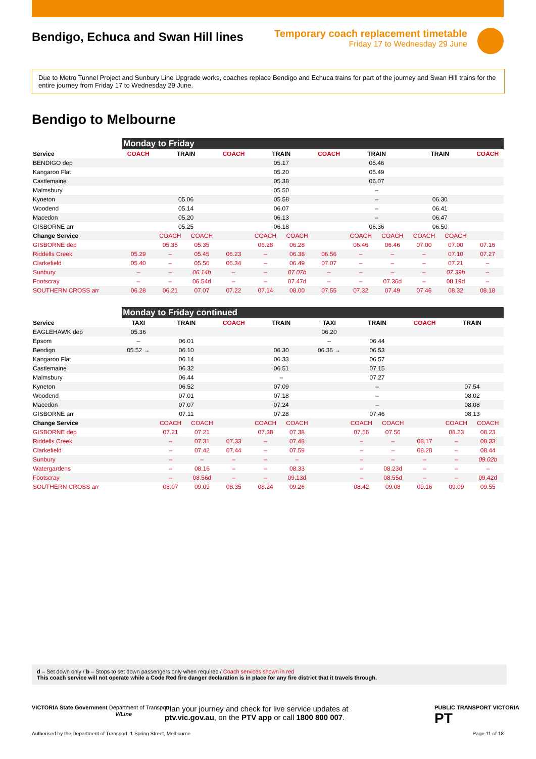Bendigo, Echuca and Swan Hill lines
Temporary coach replacement timetable
Friday 17 to Wednesday 29 June
Due to Metro Tunnel Project and Sunbury Line Upgrade works, coaches replace Bendigo and Echuca trains for part of the journey and Swan Hill trains for the entire journey from Friday 17 to Wednesday 29 June.
Bendigo to Melbourne
| | Monday to Friday | | | | | | | | | | | |
| --- | --- | --- | --- | --- | --- | --- | --- | --- | --- | --- | --- | --- |
| Service | COACH | TRAIN | | COACH | TRAIN | | COACH | TRAIN | | TRAIN | | COACH |
| BENDIGO dep | | | | | 05.17 | | | 05.46 | | | | |
| Kangaroo Flat | | | | | 05.20 | | | 05.49 | | | | |
| Castlemaine | | | | | 05.38 | | | 06.07 | | | | |
| Malmsbury | | | | | 05.50 | | | – | | | | |
| Kyneton | | 05.06 | | | 05.58 | | | – | | 06.30 | | |
| Woodend | | 05.14 | | | 06.07 | | | – | | 06.41 | | |
| Macedon | | 05.20 | | | 06.13 | | | – | | 06.47 | | |
| GISBORNE arr | | 05.25 | | | 06.18 | | | 06.36 | | 06.50 | | |
| Change Service | | COACH | COACH | | COACH | COACH | | COACH | COACH | COACH | COACH | |
| GISBORNE dep | | 05.35 | 05.35 | | 06.28 | 06.28 | | 06.46 | 06.46 | 07.00 | 07.00 | 07.16 |
| Riddells Creek | 05.29 | – | 05.45 | 06.23 | – | 06.38 | 06.56 | – | – | – | 07.10 | 07.27 |
| Clarkefield | 05.40 | – | 05.56 | 06.34 | – | 06.49 | 07.07 | – | – | – | 07.21 | – |
| Sunbury | – | – | 06.14b | – | – | 07.07b | – | – | – | – | 07.39b | – |
| Footscray | – | – | 06.54d | – | – | 07.47d | – | – | 07.36d | – | 08.19d | – |
| SOUTHERN CROSS arr | 06.28 | 06.21 | 07.07 | 07.22 | 07.14 | 08.00 | 07.55 | 07.32 | 07.49 | 07.46 | 08.32 | 08.18 |
| | Monday to Friday continued | | | | | | | | | | | |
| --- | --- | --- | --- | --- | --- | --- | --- | --- | --- | --- | --- | --- |
| Service | TAXI | TRAIN | | COACH | TRAIN | | TAXI | TRAIN | | COACH | TRAIN | |
| EAGLEHAWK dep | 05.36 | | | | | | 06.20 | | | | | |
| Epsom | – | 06.01 | | | | | – | 06.44 | | | | |
| Bendigo | 05.52 → | 06.10 | | | 06.30 | | 06.36 → | 06.53 | | | | |
| Kangaroo Flat | | 06.14 | | | 06.33 | | | 06.57 | | | | |
| Castlemaine | | 06.32 | | | 06.51 | | | 07.15 | | | | |
| Malmsbury | | 06.44 | | | – | | | 07.27 | | | | |
| Kyneton | | 06.52 | | | 07.09 | | | – | | | 07.54 | |
| Woodend | | 07.01 | | | 07.18 | | | – | | | 08.02 | |
| Macedon | | 07.07 | | | 07.24 | | | – | | | 08.08 | |
| GISBORNE arr | | 07.11 | | | 07.28 | | | 07.46 | | | 08.13 | |
| Change Service | | COACH | COACH | | COACH | COACH | | COACH | COACH | | COACH | COACH |
| GISBORNE dep | | 07.21 | 07.21 | | 07.38 | 07.38 | | 07.56 | 07.56 | | 08.23 | 08.23 |
| Riddells Creek | | – | 07.31 | 07.33 | – | 07.48 | | – | – | 08.17 | – | 08.33 |
| Clarkefield | | – | 07.42 | 07.44 | – | 07.59 | | – | – | 08.28 | – | 08.44 |
| Sunbury | | – | – | – | – | – | | – | – | – | – | 09.02b |
| Watergardens | | – | 08.16 | – | – | 08.33 | | – | 08.23d | – | – | – |
| Footscray | | – | 08.56d | – | – | 09.13d | | – | 08.55d | – | – | 09.42d |
| SOUTHERN CROSS arr | | 08.07 | 09.09 | 08.35 | 08.24 | 09.26 | | 08.42 | 09.08 | 09.16 | 09.09 | 09.55 |
d – Set down only / b – Stops to set down passengers only when required / Coach services shown in red
This coach service will not operate while a Code Red fire danger declaration is in place for any fire district that it travels through.
VICTORIA State Government Department of Transport
V/Line
Plan your journey and check for live service updates at
ptv.vic.gov.au, on the PTV app or call 1800 800 007.
PUBLIC TRANSPORT VICTORIA PT
Authorised by the Department of Transport, 1 Spring Street, Melbourne
Page 11 of 18